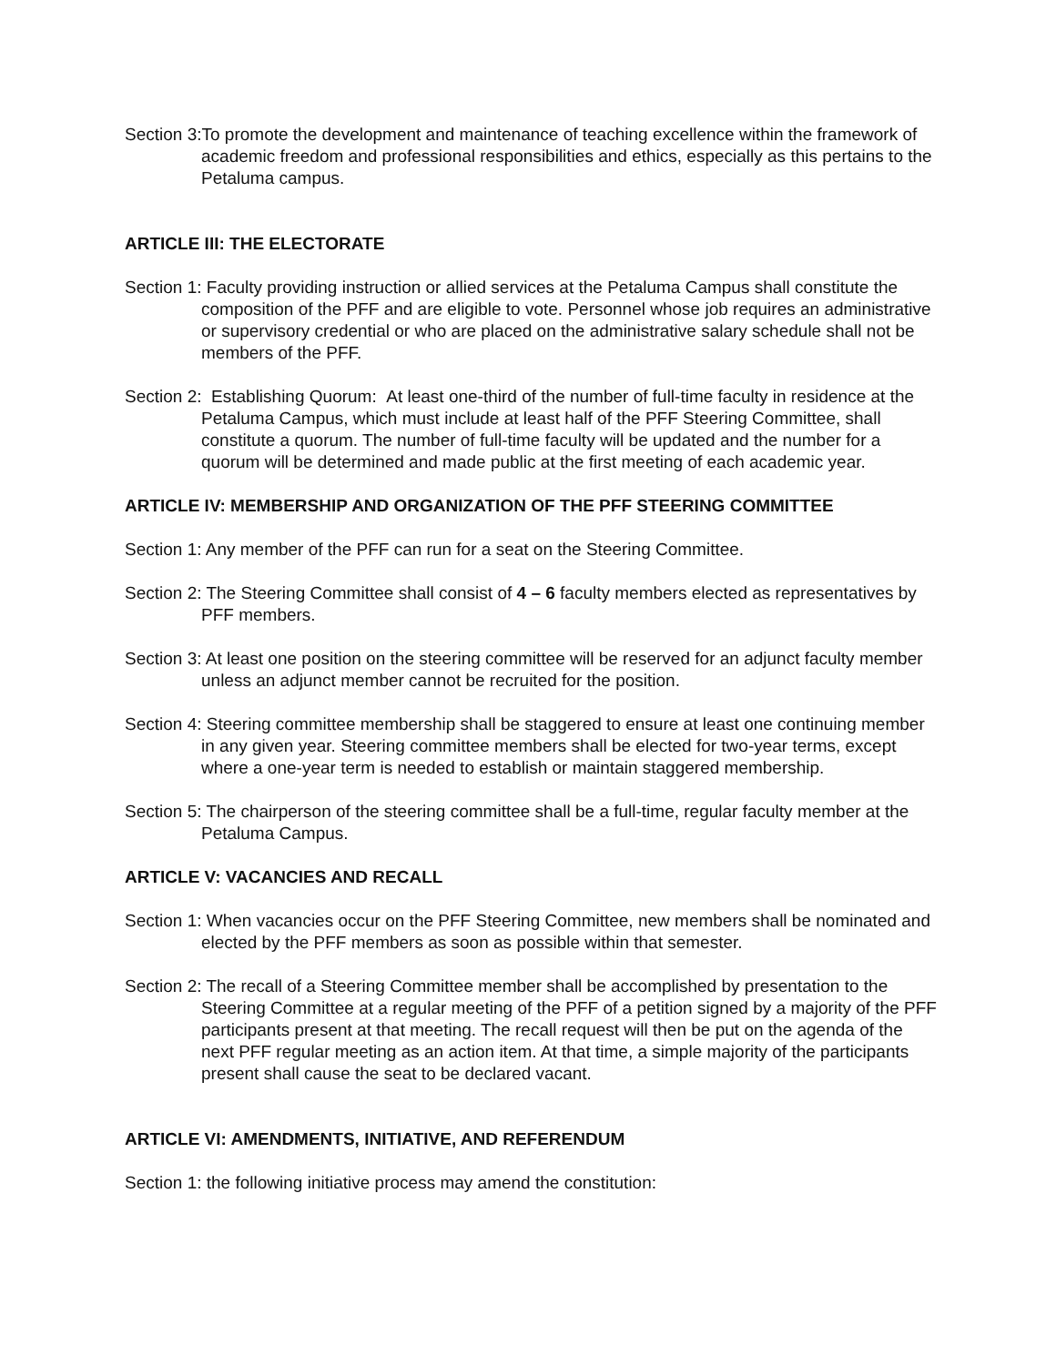Section 3:To promote the development and maintenance of teaching excellence within the framework of academic freedom and professional responsibilities and ethics, especially as this pertains to the Petaluma campus.
ARTICLE III: THE ELECTORATE
Section 1: Faculty providing instruction or allied services at the Petaluma Campus shall constitute the composition of the PFF and are eligible to vote. Personnel whose job requires an administrative or supervisory credential or who are placed on the administrative salary schedule shall not be members of the PFF.
Section 2: Establishing Quorum: At least one-third of the number of full-time faculty in residence at the Petaluma Campus, which must include at least half of the PFF Steering Committee, shall constitute a quorum. The number of full-time faculty will be updated and the number for a quorum will be determined and made public at the first meeting of each academic year.
ARTICLE IV: MEMBERSHIP AND ORGANIZATION OF THE PFF STEERING COMMITTEE
Section 1: Any member of the PFF can run for a seat on the Steering Committee.
Section 2: The Steering Committee shall consist of 4 – 6 faculty members elected as representatives by PFF members.
Section 3: At least one position on the steering committee will be reserved for an adjunct faculty member unless an adjunct member cannot be recruited for the position.
Section 4: Steering committee membership shall be staggered to ensure at least one continuing member in any given year. Steering committee members shall be elected for two-year terms, except where a one-year term is needed to establish or maintain staggered membership.
Section 5: The chairperson of the steering committee shall be a full-time, regular faculty member at the Petaluma Campus.
ARTICLE V: VACANCIES AND RECALL
Section 1: When vacancies occur on the PFF Steering Committee, new members shall be nominated and elected by the PFF members as soon as possible within that semester.
Section 2: The recall of a Steering Committee member shall be accomplished by presentation to the Steering Committee at a regular meeting of the PFF of a petition signed by a majority of the PFF participants present at that meeting. The recall request will then be put on the agenda of the next PFF regular meeting as an action item. At that time, a simple majority of the participants present shall cause the seat to be declared vacant.
ARTICLE VI: AMENDMENTS, INITIATIVE, AND REFERENDUM
Section 1: the following initiative process may amend the constitution: